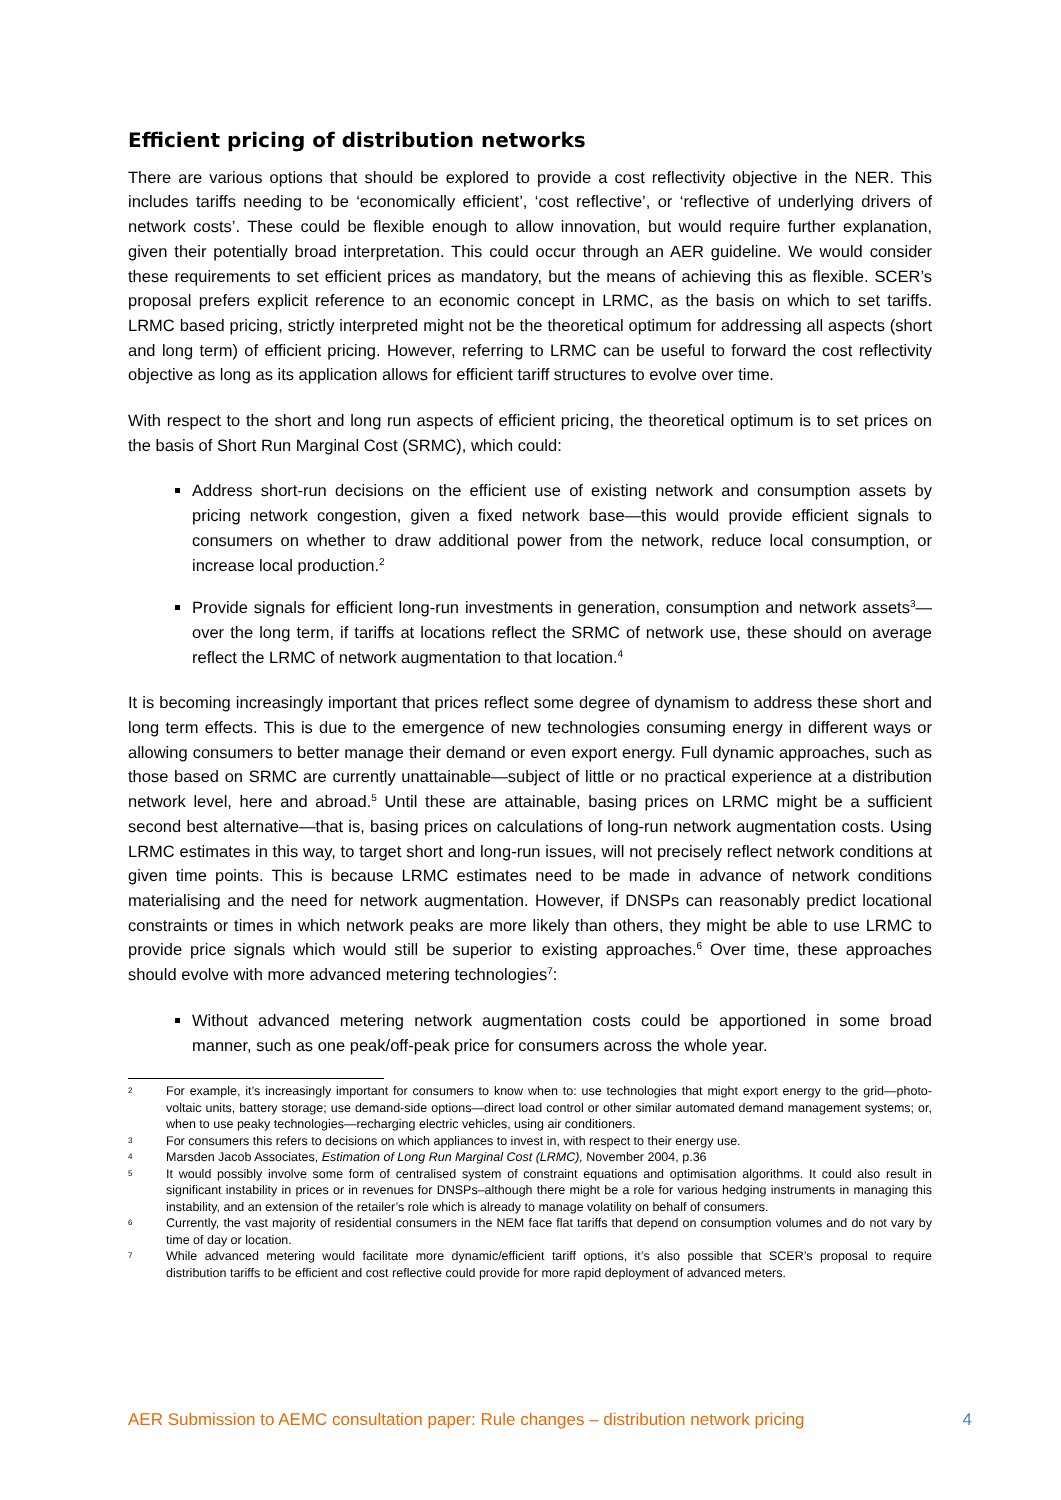Efficient pricing of distribution networks
There are various options that should be explored to provide a cost reflectivity objective in the NER. This includes tariffs needing to be ‘economically efficient’, ‘cost reflective’, or ‘reflective of underlying drivers of network costs’. These could be flexible enough to allow innovation, but would require further explanation, given their potentially broad interpretation. This could occur through an AER guideline. We would consider these requirements to set efficient prices as mandatory, but the means of achieving this as flexible. SCER’s proposal prefers explicit reference to an economic concept in LRMC, as the basis on which to set tariffs. LRMC based pricing, strictly interpreted might not be the theoretical optimum for addressing all aspects (short and long term) of efficient pricing. However, referring to LRMC can be useful to forward the cost reflectivity objective as long as its application allows for efficient tariff structures to evolve over time.
With respect to the short and long run aspects of efficient pricing, the theoretical optimum is to set prices on the basis of Short Run Marginal Cost (SRMC), which could:
Address short-run decisions on the efficient use of existing network and consumption assets by pricing network congestion, given a fixed network base—this would provide efficient signals to consumers on whether to draw additional power from the network, reduce local consumption, or increase local production.<sup>2</sup>
Provide signals for efficient long-run investments in generation, consumption and network assets<sup>3</sup>—over the long term, if tariffs at locations reflect the SRMC of network use, these should on average reflect the LRMC of network augmentation to that location.<sup>4</sup>
It is becoming increasingly important that prices reflect some degree of dynamism to address these short and long term effects. This is due to the emergence of new technologies consuming energy in different ways or allowing consumers to better manage their demand or even export energy. Full dynamic approaches, such as those based on SRMC are currently unattainable—subject of little or no practical experience at a distribution network level, here and abroad.<sup>5</sup> Until these are attainable, basing prices on LRMC might be a sufficient second best alternative—that is, basing prices on calculations of long-run network augmentation costs. Using LRMC estimates in this way, to target short and long-run issues, will not precisely reflect network conditions at given time points. This is because LRMC estimates need to be made in advance of network conditions materialising and the need for network augmentation. However, if DNSPs can reasonably predict locational constraints or times in which network peaks are more likely than others, they might be able to use LRMC to provide price signals which would still be superior to existing approaches.<sup>6</sup> Over time, these approaches should evolve with more advanced metering technologies<sup>7</sup>:
Without advanced metering network augmentation costs could be apportioned in some broad manner, such as one peak/off-peak price for consumers across the whole year.
2 For example, it’s increasingly important for consumers to know when to: use technologies that might export energy to the grid—photo-voltaic units, battery storage; use demand-side options—direct load control or other similar automated demand management systems; or, when to use peaky technologies—recharging electric vehicles, using air conditioners.
3 For consumers this refers to decisions on which appliances to invest in, with respect to their energy use.
4 Marsden Jacob Associates, Estimation of Long Run Marginal Cost (LRMC), November 2004, p.36
5 It would possibly involve some form of centralised system of constraint equations and optimisation algorithms. It could also result in significant instability in prices or in revenues for DNSPs–although there might be a role for various hedging instruments in managing this instability, and an extension of the retailer’s role which is already to manage volatility on behalf of consumers.
6 Currently, the vast majority of residential consumers in the NEM face flat tariffs that depend on consumption volumes and do not vary by time of day or location.
7 While advanced metering would facilitate more dynamic/efficient tariff options, it’s also possible that SCER’s proposal to require distribution tariffs to be efficient and cost reflective could provide for more rapid deployment of advanced meters.
AER Submission to AEMC consultation paper: Rule changes – distribution network pricing 4